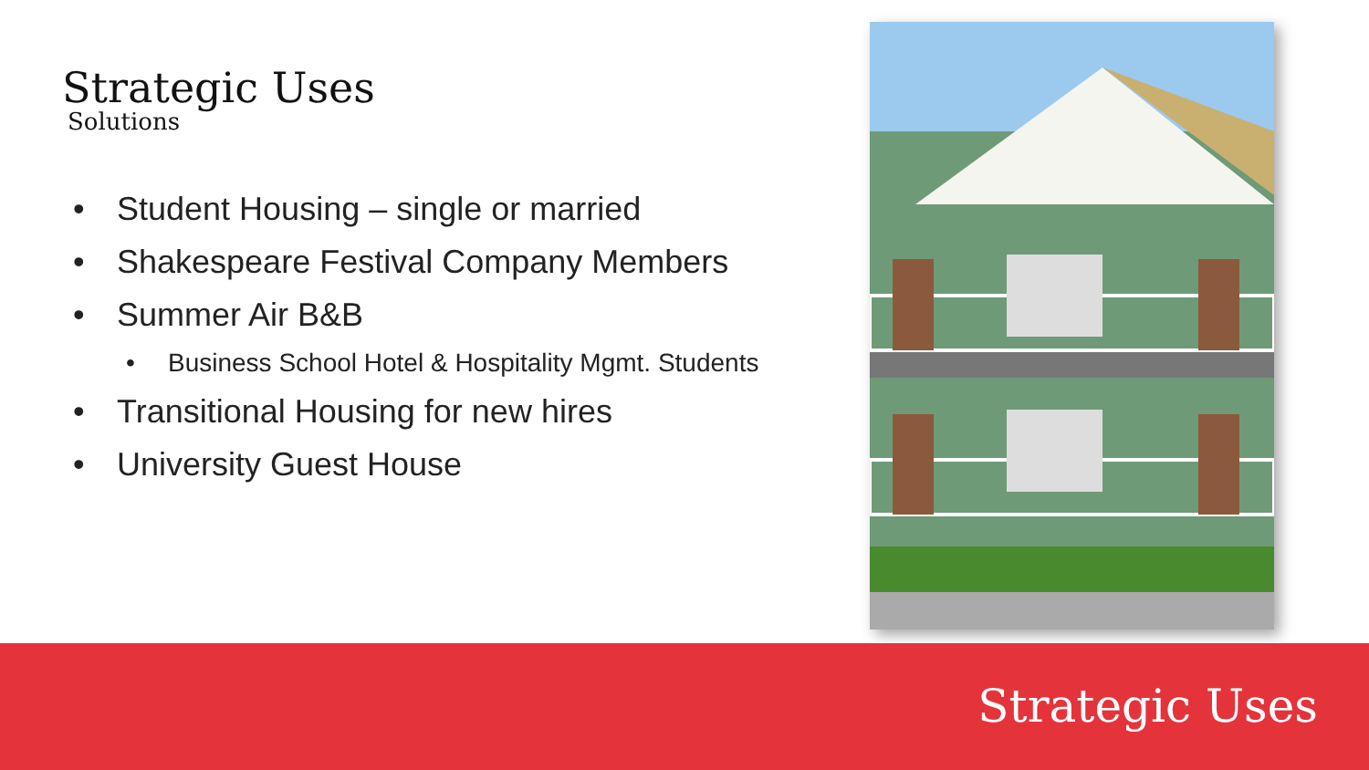Strategic Uses
Solutions
• Student Housing – single or married
• Shakespeare Festival Company Members
• Summer Air B&B
• Business School Hotel & Hospitality Mgmt. Students
• Transitional Housing for new hires
• University Guest House
Strategic Uses